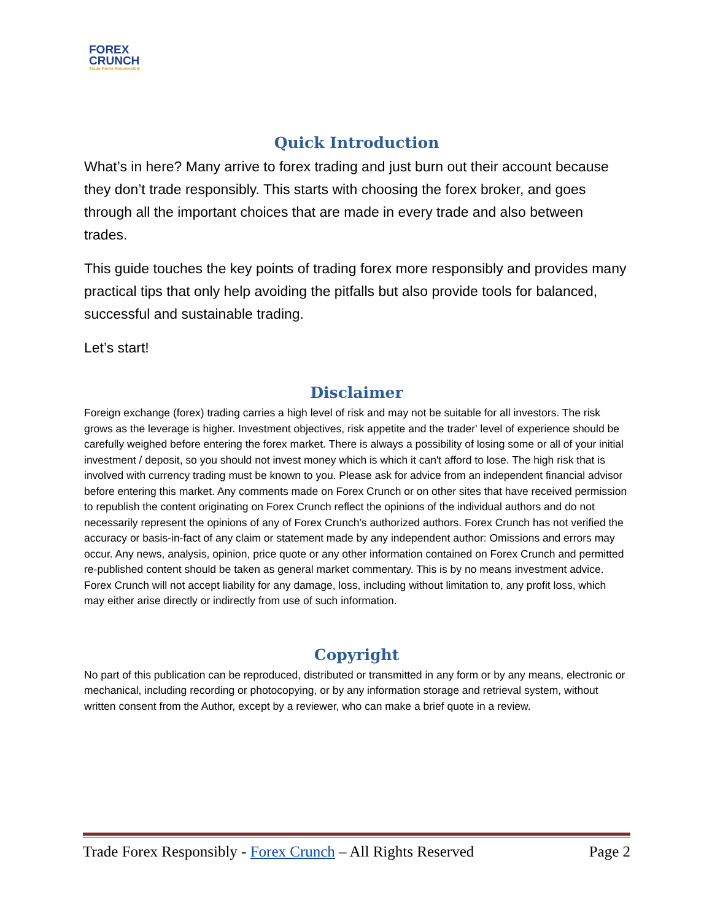FOREX
CRUNCH
Trade Forex Responsibly
Quick Introduction
What’s in here? Many arrive to forex trading and just burn out their account because they don’t trade responsibly. This starts with choosing the forex broker, and goes through all the important choices that are made in every trade and also between trades.
This guide touches the key points of trading forex more responsibly and provides many practical tips that only help avoiding the pitfalls but also provide tools for balanced, successful and sustainable trading.
Let’s start!
Disclaimer
Foreign exchange (forex) trading carries a high level of risk and may not be suitable for all investors. The risk grows as the leverage is higher. Investment objectives, risk appetite and the trader' level of experience should be carefully weighed before entering the forex market. There is always a possibility of losing some or all of your initial investment / deposit, so you should not invest money which is which it can't afford to lose. The high risk that is involved with currency trading must be known to you. Please ask for advice from an independent financial advisor before entering this market. Any comments made on Forex Crunch or on other sites that have received permission to republish the content originating on Forex Crunch reflect the opinions of the individual authors and do not necessarily represent the opinions of any of Forex Crunch's authorized authors. Forex Crunch has not verified the accuracy or basis-in-fact of any claim or statement made by any independent author: Omissions and errors may occur. Any news, analysis, opinion, price quote or any other information contained on Forex Crunch and permitted re-published content should be taken as general market commentary. This is by no means investment advice. Forex Crunch will not accept liability for any damage, loss, including without limitation to, any profit loss, which may either arise directly or indirectly from use of such information.
Copyright
No part of this publication can be reproduced, distributed or transmitted in any form or by any means, electronic or mechanical, including recording or photocopying, or by any information storage and retrieval system, without written consent from the Author, except by a reviewer, who can make a brief quote in a review.
Trade Forex Responsibly - Forex Crunch – All Rights Reserved Page 2